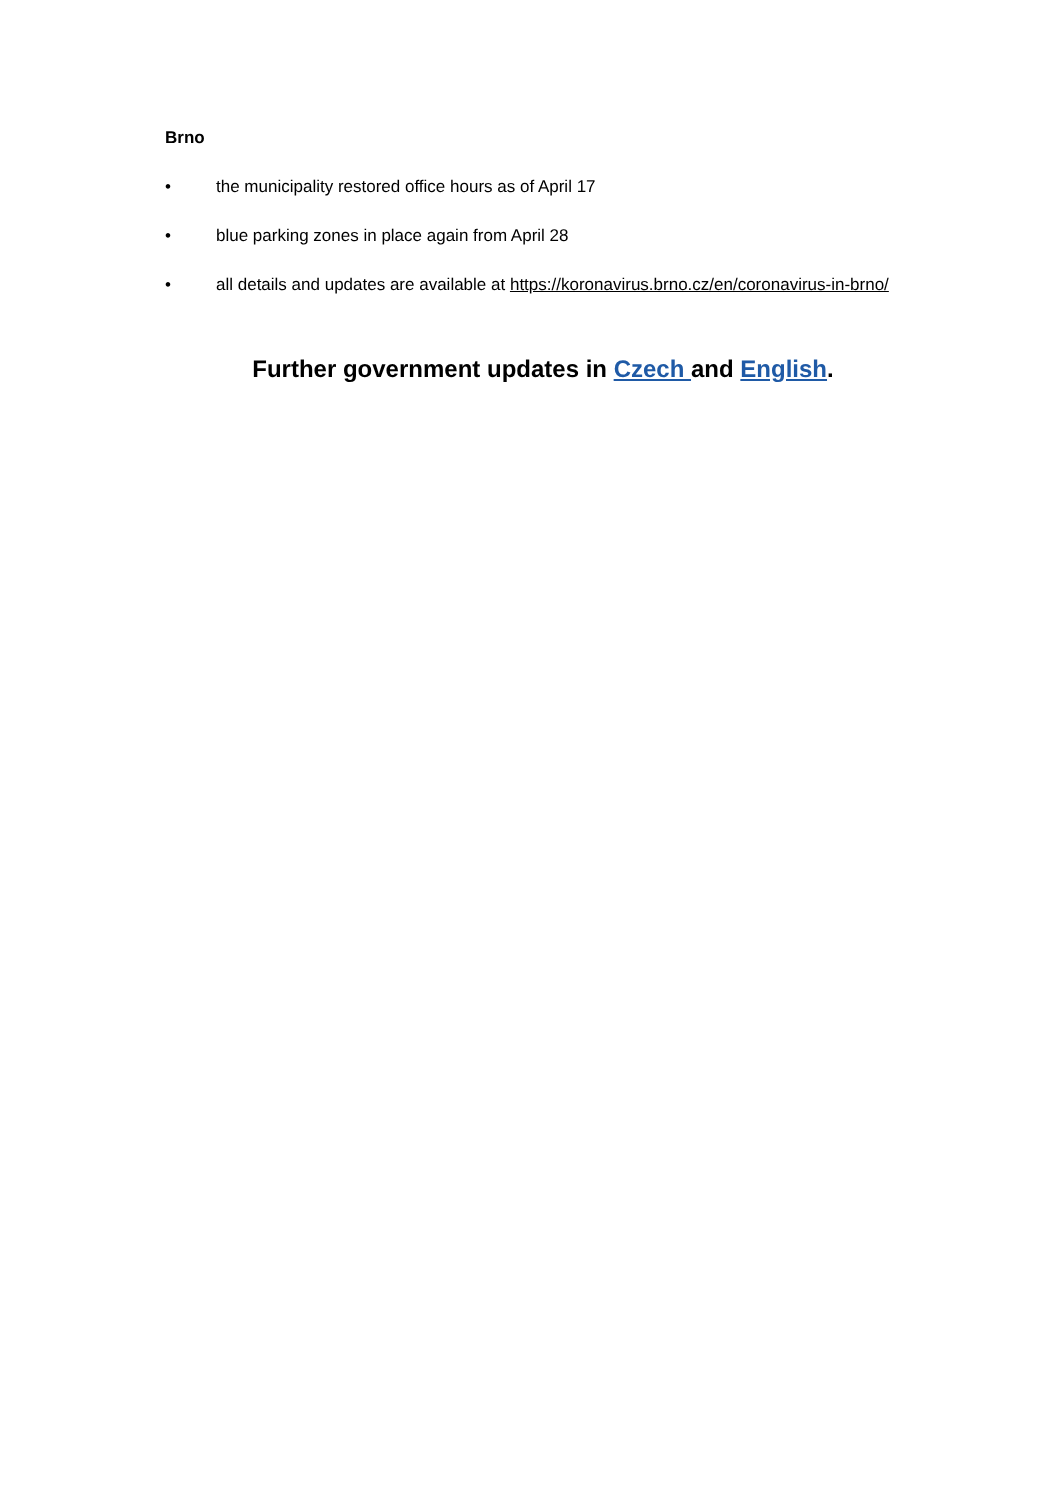Brno
• the municipality restored office hours as of April 17
• blue parking zones in place again from April 28
• all details and updates are available at https://koronavirus.brno.cz/en/coronavirus-in-brno/
Further government updates in Czech and English.